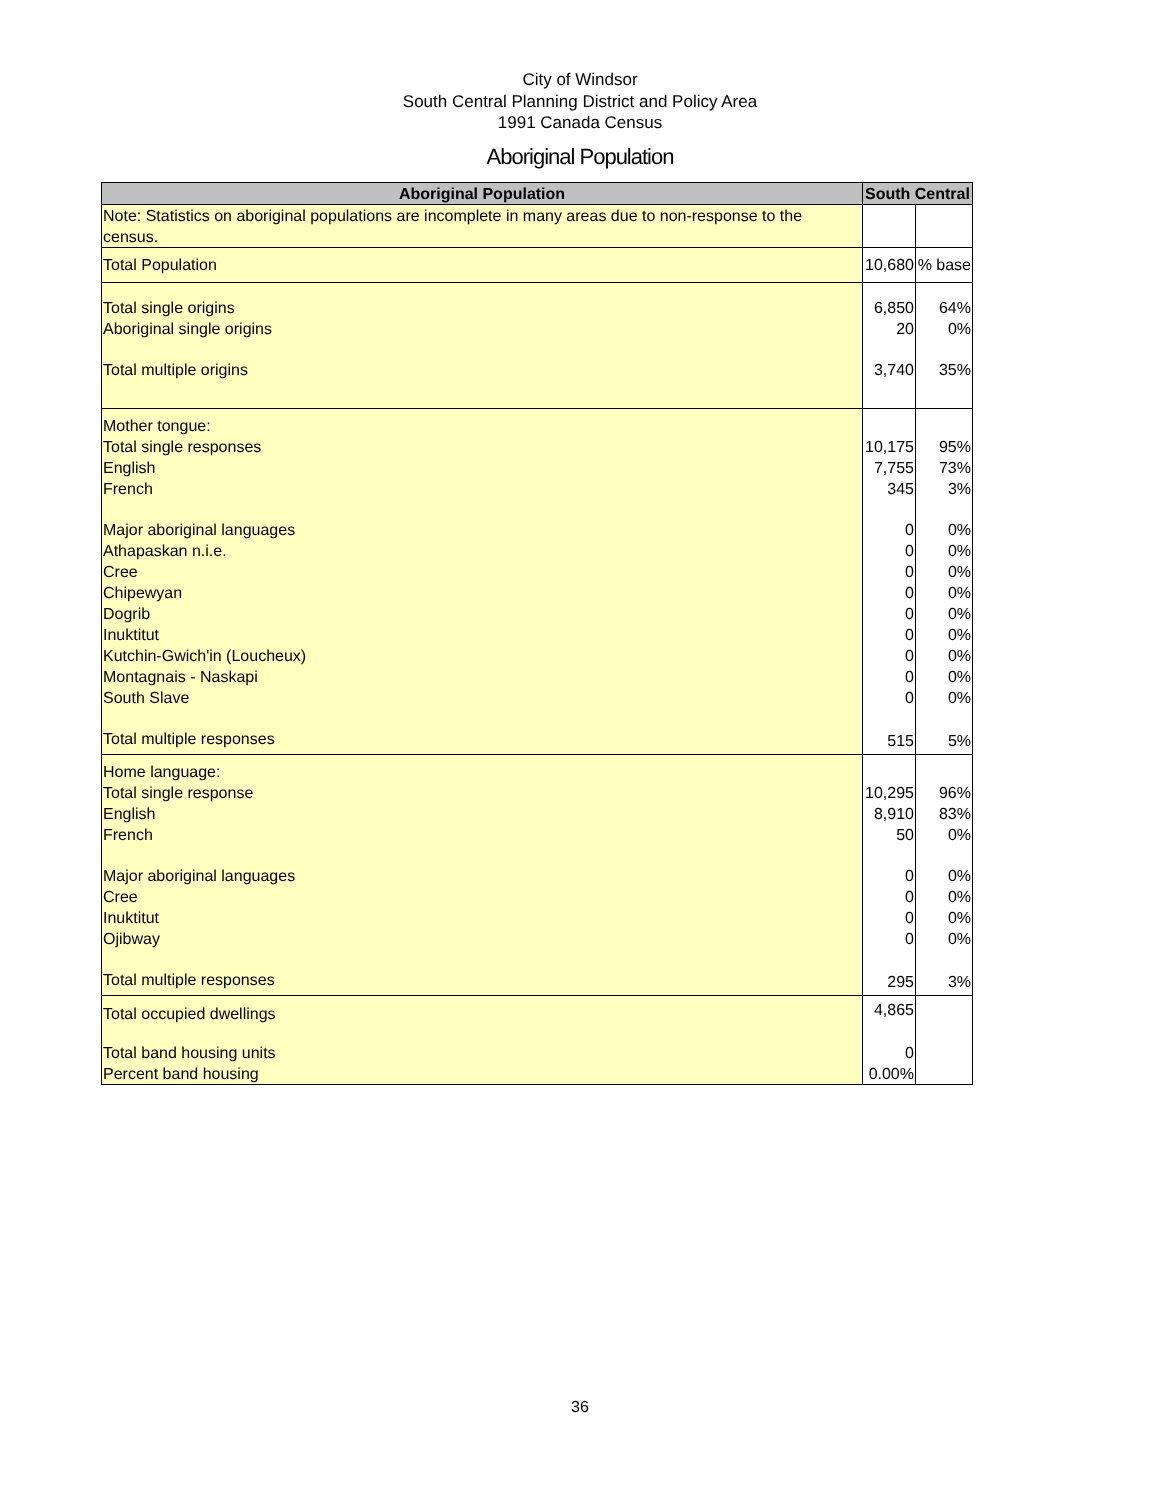City of Windsor
South Central Planning District and Policy Area
1991 Canada Census
Aboriginal Population
| Aboriginal Population | South Central | |
| --- | --- | --- |
| Note: Statistics on aboriginal populations are incomplete in many areas due to non-response to the census. | | |
| Total Population | 10,680 | % base |
| Total single origins | 6,850 | 64% |
| Aboriginal single origins | 20 | 0% |
| Total multiple origins | 3,740 | 35% |
| Mother tongue: | | |
| Total single responses | 10,175 | 95% |
| English | 7,755 | 73% |
| French | 345 | 3% |
| Major aboriginal languages | 0 | 0% |
| Athapaskan n.i.e. | 0 | 0% |
| Cree | 0 | 0% |
| Chipewyan | 0 | 0% |
| Dogrib | 0 | 0% |
| Inuktitut | 0 | 0% |
| Kutchin-Gwich'in (Loucheux) | 0 | 0% |
| Montagnais - Naskapi | 0 | 0% |
| South Slave | 0 | 0% |
| Total multiple responses | 515 | 5% |
| Home language: | | |
| Total single response | 10,295 | 96% |
| English | 8,910 | 83% |
| French | 50 | 0% |
| Major aboriginal languages | 0 | 0% |
| Cree | 0 | 0% |
| Inuktitut | 0 | 0% |
| Ojibway | 0 | 0% |
| Total multiple responses | 295 | 3% |
| Total occupied dwellings | 4,865 | |
| Total band housing units | 0 | |
| Percent band housing | 0.00% | |
36